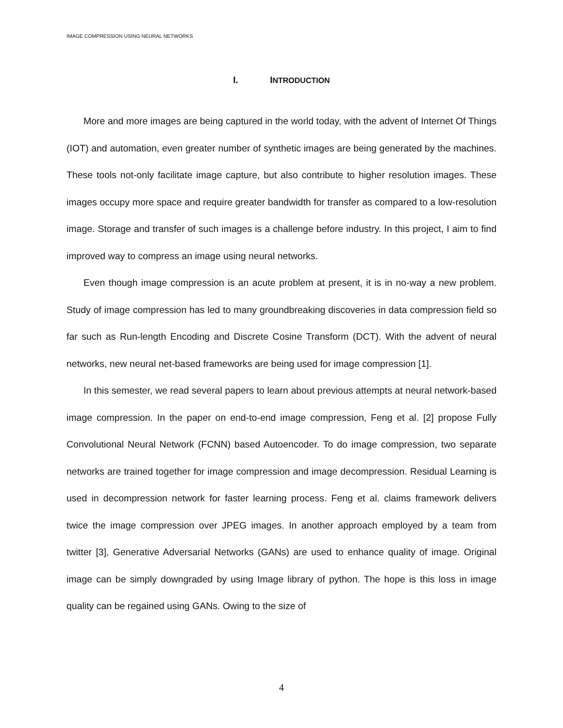IMAGE COMPRESSION USING NEURAL NETWORKS
I. INTRODUCTION
More and more images are being captured in the world today, with the advent of Internet Of Things (IOT) and automation, even greater number of synthetic images are being generated by the machines. These tools not-only facilitate image capture, but also contribute to higher resolution images. These images occupy more space and require greater bandwidth for transfer as compared to a low-resolution image. Storage and transfer of such images is a challenge before industry. In this project, I aim to find improved way to compress an image using neural networks.
Even though image compression is an acute problem at present, it is in no-way a new problem. Study of image compression has led to many groundbreaking discoveries in data compression field so far such as Run-length Encoding and Discrete Cosine Transform (DCT). With the advent of neural networks, new neural net-based frameworks are being used for image compression [1].
In this semester, we read several papers to learn about previous attempts at neural network-based image compression. In the paper on end-to-end image compression, Feng et al. [2] propose Fully Convolutional Neural Network (FCNN) based Autoencoder. To do image compression, two separate networks are trained together for image compression and image decompression. Residual Learning is used in decompression network for faster learning process. Feng et al. claims framework delivers twice the image compression over JPEG images. In another approach employed by a team from twitter [3], Generative Adversarial Networks (GANs) are used to enhance quality of image. Original image can be simply downgraded by using Image library of python. The hope is this loss in image quality can be regained using GANs. Owing to the size of
4